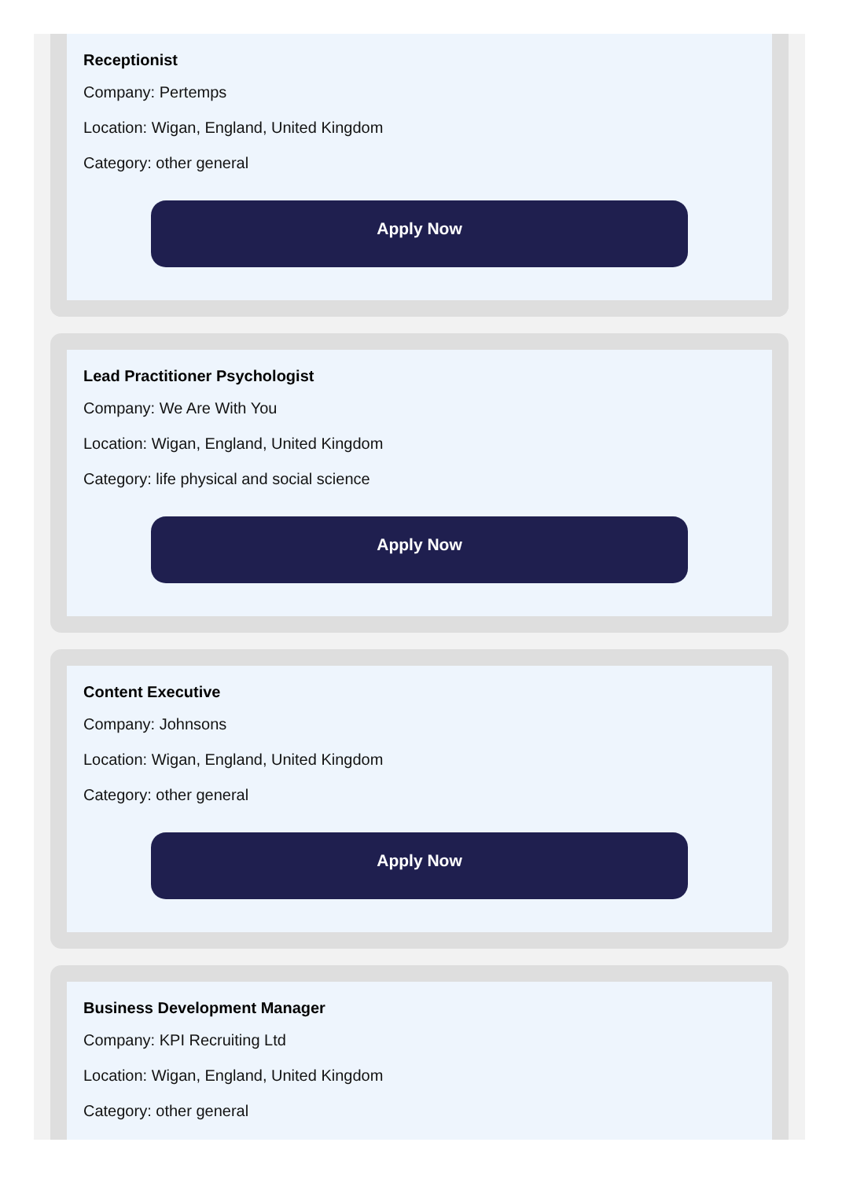Receptionist
Company: Pertemps
Location: Wigan, England, United Kingdom
Category: other general
Apply Now
Lead Practitioner Psychologist
Company: We Are With You
Location: Wigan, England, United Kingdom
Category: life physical and social science
Apply Now
Content Executive
Company: Johnsons
Location: Wigan, England, United Kingdom
Category: other general
Apply Now
Business Development Manager
Company: KPI Recruiting Ltd
Location: Wigan, England, United Kingdom
Category: other general